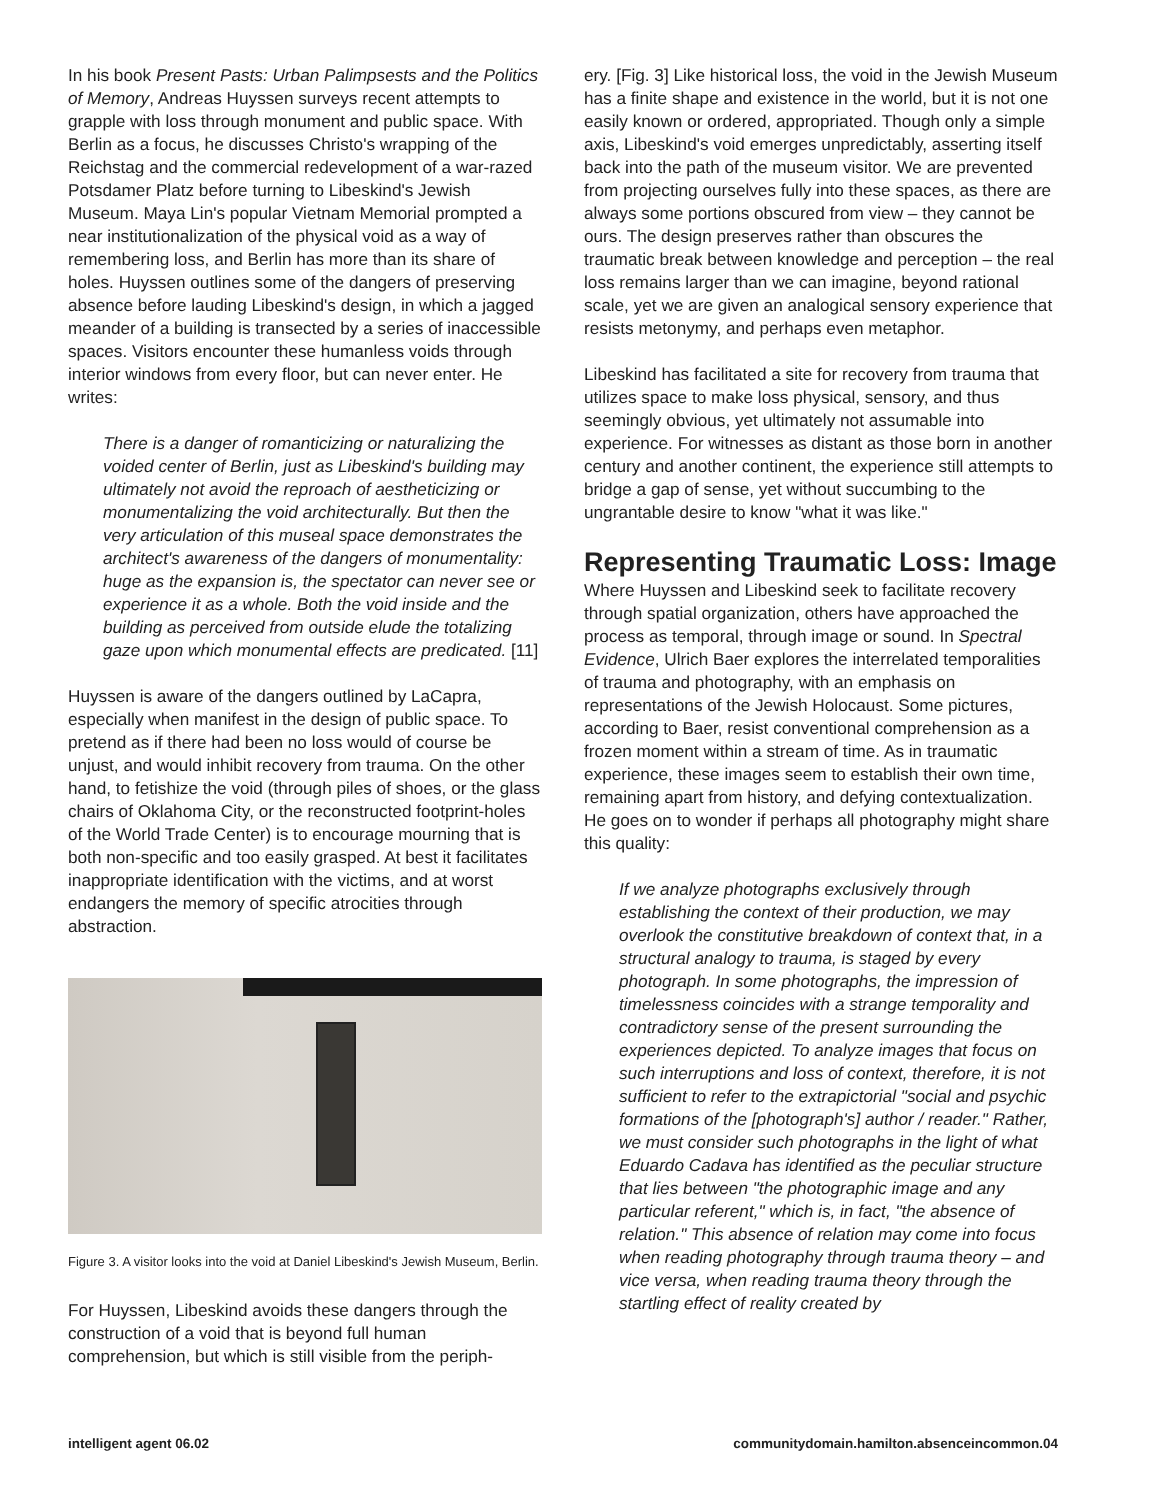In his book Present Pasts: Urban Palimpsests and the Politics of Memory, Andreas Huyssen surveys recent attempts to grapple with loss through monument and public space. With Berlin as a focus, he discusses Christo's wrapping of the Reichstag and the commercial redevelopment of a war-razed Potsdamer Platz before turning to Libeskind's Jewish Museum. Maya Lin's popular Vietnam Memorial prompted a near institutionalization of the physical void as a way of remembering loss, and Berlin has more than its share of holes. Huyssen outlines some of the dangers of preserving absence before lauding Libeskind's design, in which a jagged meander of a building is transected by a series of inaccessible spaces. Visitors encounter these humanless voids through interior windows from every floor, but can never enter. He writes:
There is a danger of romanticizing or naturalizing the voided center of Berlin, just as Libeskind's building may ultimately not avoid the reproach of aestheticizing or monumentalizing the void architecturally. But then the very articulation of this museal space demonstrates the architect's awareness of the dangers of monumentality: huge as the expansion is, the spectator can never see or experience it as a whole. Both the void inside and the building as perceived from outside elude the totalizing gaze upon which monumental effects are predicated. [11]
Huyssen is aware of the dangers outlined by LaCapra, especially when manifest in the design of public space. To pretend as if there had been no loss would of course be unjust, and would inhibit recovery from trauma. On the other hand, to fetishize the void (through piles of shoes, or the glass chairs of Oklahoma City, or the reconstructed footprint-holes of the World Trade Center) is to encourage mourning that is both non-specific and too easily grasped. At best it facilitates inappropriate identification with the victims, and at worst endangers the memory of specific atrocities through abstraction.
Figure 3. A visitor looks into the void at Daniel Libeskind's Jewish Museum, Berlin.
For Huyssen, Libeskind avoids these dangers through the construction of a void that is beyond full human comprehension, but which is still visible from the periph-
ery. [Fig. 3] Like historical loss, the void in the Jewish Museum has a finite shape and existence in the world, but it is not one easily known or ordered, appropriated. Though only a simple axis, Libeskind's void emerges unpredictably, asserting itself back into the path of the museum visitor. We are prevented from projecting ourselves fully into these spaces, as there are always some portions obscured from view – they cannot be ours. The design preserves rather than obscures the traumatic break between knowledge and perception – the real loss remains larger than we can imagine, beyond rational scale, yet we are given an analogical sensory experience that resists metonymy, and perhaps even metaphor.
Libeskind has facilitated a site for recovery from trauma that utilizes space to make loss physical, sensory, and thus seemingly obvious, yet ultimately not assumable into experience. For witnesses as distant as those born in another century and another continent, the experience still attempts to bridge a gap of sense, yet without succumbing to the ungrantable desire to know "what it was like."
Representing Traumatic Loss: Image
Where Huyssen and Libeskind seek to facilitate recovery through spatial organization, others have approached the process as temporal, through image or sound. In Spectral Evidence, Ulrich Baer explores the interrelated temporalities of trauma and photography, with an emphasis on representations of the Jewish Holocaust. Some pictures, according to Baer, resist conventional comprehension as a frozen moment within a stream of time. As in traumatic experience, these images seem to establish their own time, remaining apart from history, and defying contextualization. He goes on to wonder if perhaps all photography might share this quality:
If we analyze photographs exclusively through establishing the context of their production, we may overlook the constitutive breakdown of context that, in a structural analogy to trauma, is staged by every photograph. In some photographs, the impression of timelessness coincides with a strange temporality and contradictory sense of the present surrounding the experiences depicted. To analyze images that focus on such interruptions and loss of context, therefore, it is not sufficient to refer to the extrapictorial "social and psychic formations of the [photograph's] author / reader." Rather, we must consider such photographs in the light of what Eduardo Cadava has identified as the peculiar structure that lies between "the photographic image and any particular referent," which is, in fact, "the absence of relation." This absence of relation may come into focus when reading photography through trauma theory – and vice versa, when reading trauma theory through the startling effect of reality created by
intelligent agent 06.02 communitydomain.hamilton.absenceincommon.04